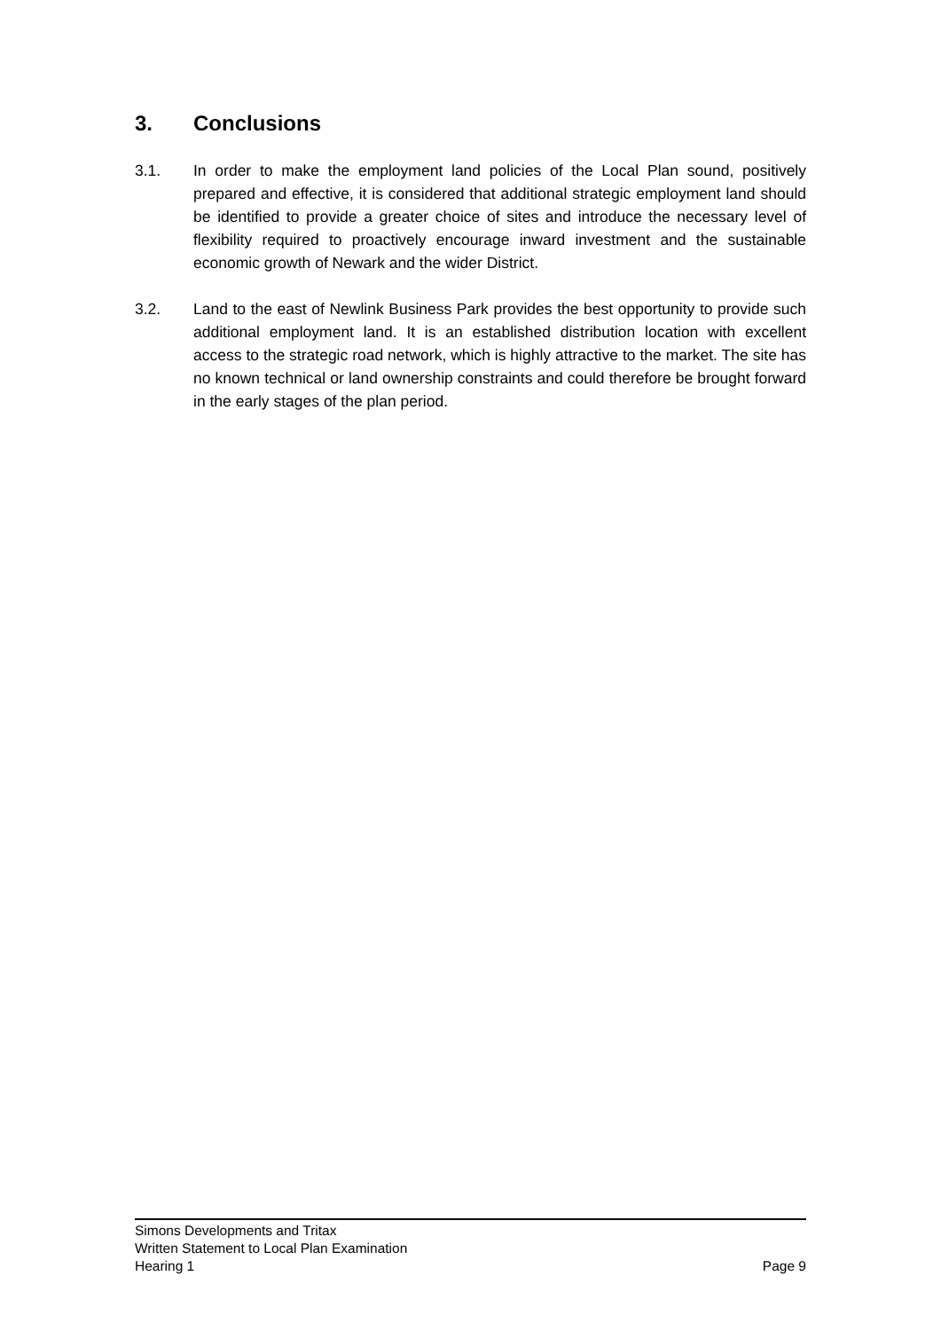3. Conclusions
3.1. In order to make the employment land policies of the Local Plan sound, positively prepared and effective, it is considered that additional strategic employment land should be identified to provide a greater choice of sites and introduce the necessary level of flexibility required to proactively encourage inward investment and the sustainable economic growth of Newark and the wider District.
3.2. Land to the east of Newlink Business Park provides the best opportunity to provide such additional employment land. It is an established distribution location with excellent access to the strategic road network, which is highly attractive to the market. The site has no known technical or land ownership constraints and could therefore be brought forward in the early stages of the plan period.
Simons Developments and Tritax
Written Statement to Local Plan Examination
Hearing 1 Page 9